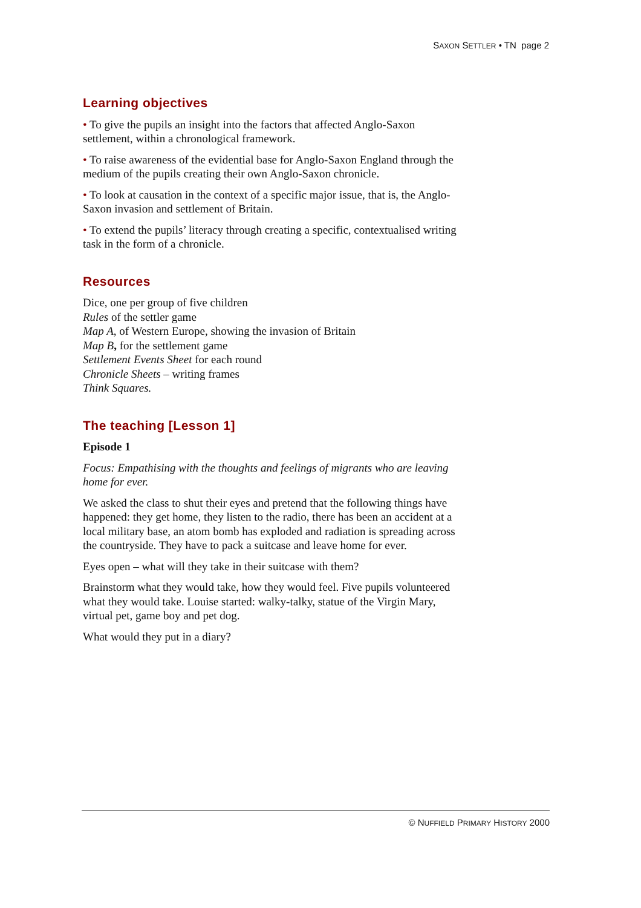SAXON SETTLER • TN page 2
Learning objectives
• To give the pupils an insight into the factors that affected Anglo-Saxon settlement, within a chronological framework.
• To raise awareness of the evidential base for Anglo-Saxon England through the medium of the pupils creating their own Anglo-Saxon chronicle.
• To look at causation in the context of a specific major issue, that is, the Anglo-Saxon invasion and settlement of Britain.
• To extend the pupils’ literacy through creating a specific, contextualised writing task in the form of a chronicle.
Resources
Dice, one per group of five children
Rules of the settler game
Map A, of Western Europe, showing the invasion of Britain
Map B, for the settlement game
Settlement Events Sheet for each round
Chronicle Sheets – writing frames
Think Squares.
The teaching [Lesson 1]
Episode 1
Focus: Empathising with the thoughts and feelings of migrants who are leaving home for ever.
We asked the class to shut their eyes and pretend that the following things have happened: they get home, they listen to the radio, there has been an accident at a local military base, an atom bomb has exploded and radiation is spreading across the countryside. They have to pack a suitcase and leave home for ever.
Eyes open – what will they take in their suitcase with them?
Brainstorm what they would take, how they would feel. Five pupils volunteered what they would take. Louise started: walky-talky, statue of the Virgin Mary, virtual pet, game boy and pet dog.
What would they put in a diary?
© NUFFIELD PRIMARY HISTORY 2000